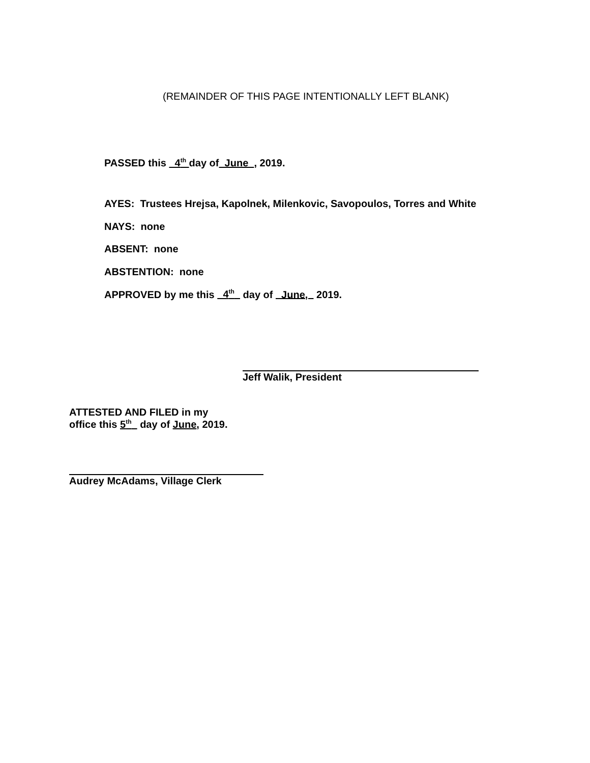(REMAINDER OF THIS PAGE INTENTIONALLY LEFT BLANK)
PASSED this 4<sup>th</sup> day of June , 2019.
AYES: Trustees Hrejsa, Kapolnek, Milenkovic, Savopoulos, Torres and White
NAYS: none
ABSENT: none
ABSTENTION: none
APPROVED by me this 4<sup>th</sup> day of June, 2019.
Jeff Walik, President
ATTESTED AND FILED in my
office this 5<sup>th</sup> day of June, 2019.
Audrey McAdams, Village Clerk